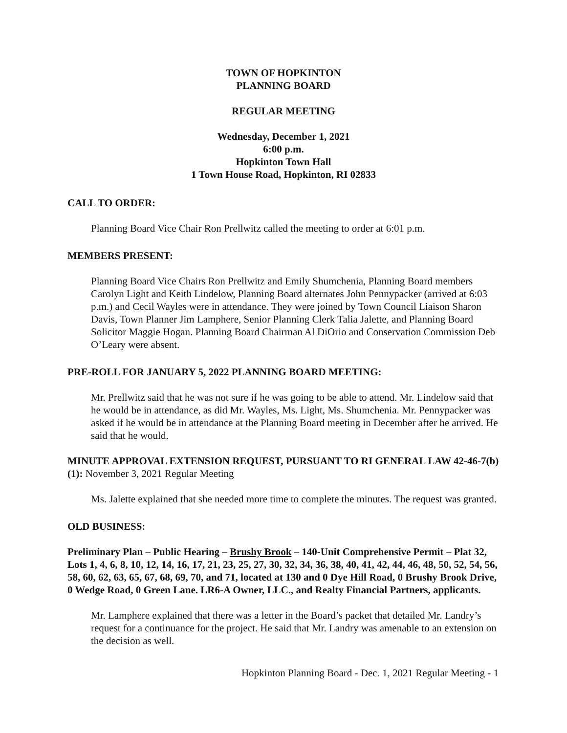TOWN OF HOPKINTON
PLANNING BOARD
REGULAR MEETING
Wednesday, December 1, 2021
6:00 p.m.
Hopkinton Town Hall
1 Town House Road, Hopkinton, RI 02833
CALL TO ORDER:
Planning Board Vice Chair Ron Prellwitz called the meeting to order at 6:01 p.m.
MEMBERS PRESENT:
Planning Board Vice Chairs Ron Prellwitz and Emily Shumchenia, Planning Board members Carolyn Light and Keith Lindelow, Planning Board alternates John Pennypacker (arrived at 6:03 p.m.) and Cecil Wayles were in attendance. They were joined by Town Council Liaison Sharon Davis, Town Planner Jim Lamphere, Senior Planning Clerk Talia Jalette, and Planning Board Solicitor Maggie Hogan. Planning Board Chairman Al DiOrio and Conservation Commission Deb O’Leary were absent.
PRE-ROLL FOR JANUARY 5, 2022 PLANNING BOARD MEETING:
Mr. Prellwitz said that he was not sure if he was going to be able to attend. Mr. Lindelow said that he would be in attendance, as did Mr. Wayles, Ms. Light, Ms. Shumchenia. Mr. Pennypacker was asked if he would be in attendance at the Planning Board meeting in December after he arrived. He said that he would.
MINUTE APPROVAL EXTENSION REQUEST, PURSUANT TO RI GENERAL LAW 42-46-7(b)(1): November 3, 2021 Regular Meeting
Ms. Jalette explained that she needed more time to complete the minutes. The request was granted.
OLD BUSINESS:
Preliminary Plan – Public Hearing – Brushy Brook – 140-Unit Comprehensive Permit – Plat 32, Lots 1, 4, 6, 8, 10, 12, 14, 16, 17, 21, 23, 25, 27, 30, 32, 34, 36, 38, 40, 41, 42, 44, 46, 48, 50, 52, 54, 56, 58, 60, 62, 63, 65, 67, 68, 69, 70, and 71, located at 130 and 0 Dye Hill Road, 0 Brushy Brook Drive, 0 Wedge Road, 0 Green Lane. LR6-A Owner, LLC., and Realty Financial Partners, applicants.
Mr. Lamphere explained that there was a letter in the Board’s packet that detailed Mr. Landry’s request for a continuance for the project. He said that Mr. Landry was amenable to an extension on the decision as well.
Hopkinton Planning Board - Dec. 1, 2021 Regular Meeting - 1